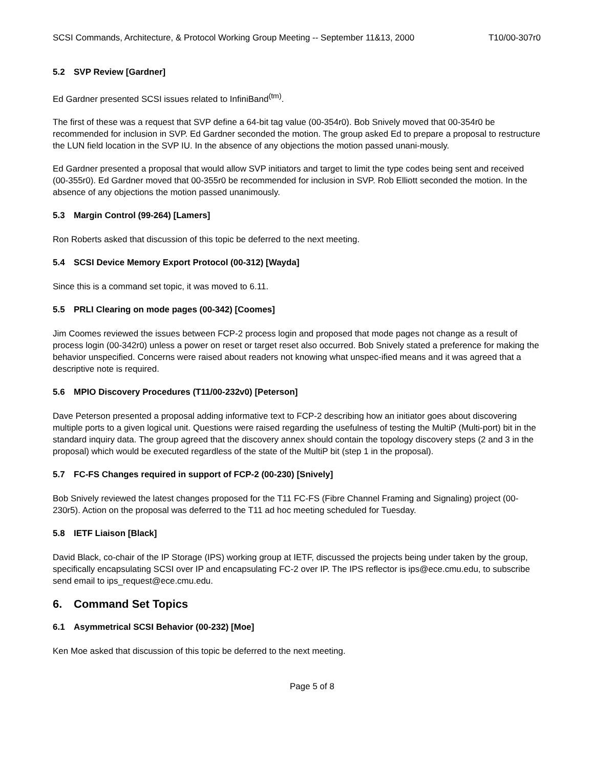SCSI Commands, Architecture, & Protocol Working Group Meeting -- September 11&13, 2000 T10/00-307r0
5.2 SVP Review [Gardner]
Ed Gardner presented SCSI issues related to InfiniBand<sup>(tm)</sup>.
The first of these was a request that SVP define a 64-bit tag value (00-354r0). Bob Snively moved that 00-354r0 be recommended for inclusion in SVP. Ed Gardner seconded the motion. The group asked Ed to prepare a proposal to restructure the LUN field location in the SVP IU. In the absence of any objections the motion passed unani-mously.
Ed Gardner presented a proposal that would allow SVP initiators and target to limit the type codes being sent and received (00-355r0). Ed Gardner moved that 00-355r0 be recommended for inclusion in SVP. Rob Elliott seconded the motion. In the absence of any objections the motion passed unanimously.
5.3 Margin Control (99-264) [Lamers]
Ron Roberts asked that discussion of this topic be deferred to the next meeting.
5.4 SCSI Device Memory Export Protocol (00-312) [Wayda]
Since this is a command set topic, it was moved to 6.11.
5.5 PRLI Clearing on mode pages (00-342) [Coomes]
Jim Coomes reviewed the issues between FCP-2 process login and proposed that mode pages not change as a result of process login (00-342r0) unless a power on reset or target reset also occurred. Bob Snively stated a preference for making the behavior unspecified. Concerns were raised about readers not knowing what unspec-ified means and it was agreed that a descriptive note is required.
5.6 MPIO Discovery Procedures (T11/00-232v0) [Peterson]
Dave Peterson presented a proposal adding informative text to FCP-2 describing how an initiator goes about discovering multiple ports to a given logical unit. Questions were raised regarding the usefulness of testing the MultiP (Multi-port) bit in the standard inquiry data. The group agreed that the discovery annex should contain the topology discovery steps (2 and 3 in the proposal) which would be executed regardless of the state of the MultiP bit (step 1 in the proposal).
5.7 FC-FS Changes required in support of FCP-2 (00-230) [Snively]
Bob Snively reviewed the latest changes proposed for the T11 FC-FS (Fibre Channel Framing and Signaling) project (00-230r5). Action on the proposal was deferred to the T11 ad hoc meeting scheduled for Tuesday.
5.8 IETF Liaison [Black]
David Black, co-chair of the IP Storage (IPS) working group at IETF, discussed the projects being under taken by the group, specifically encapsulating SCSI over IP and encapsulating FC-2 over IP. The IPS reflector is ips@ece.cmu.edu, to subscribe send email to ips_request@ece.cmu.edu.
6. Command Set Topics
6.1 Asymmetrical SCSI Behavior (00-232) [Moe]
Ken Moe asked that discussion of this topic be deferred to the next meeting.
Page 5 of 8